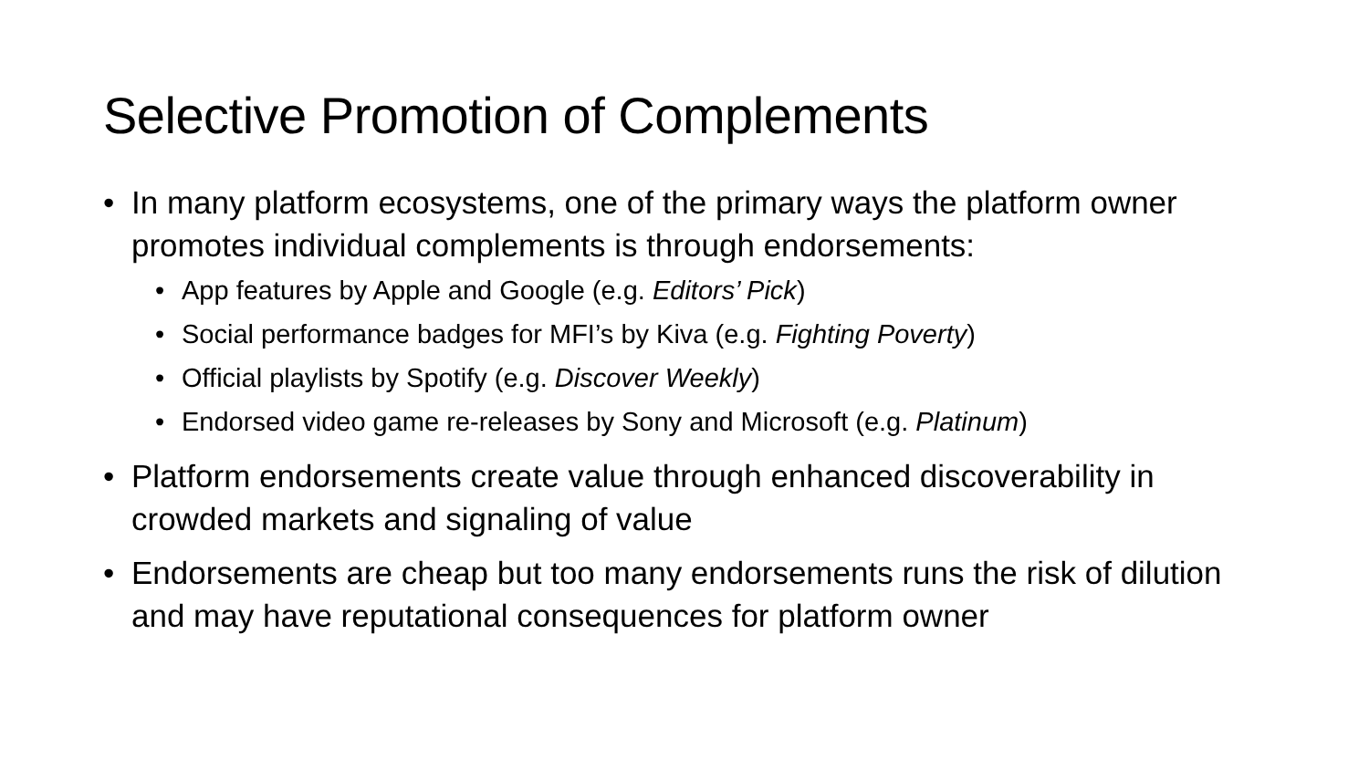Selective Promotion of Complements
• In many platform ecosystems, one of the primary ways the platform owner promotes individual complements is through endorsements:
• App features by Apple and Google (e.g. Editors’ Pick)
• Social performance badges for MFI’s by Kiva (e.g. Fighting Poverty)
• Official playlists by Spotify (e.g. Discover Weekly)
• Endorsed video game re-releases by Sony and Microsoft (e.g. Platinum)
• Platform endorsements create value through enhanced discoverability in crowded markets and signaling of value
• Endorsements are cheap but too many endorsements runs the risk of dilution and may have reputational consequences for platform owner